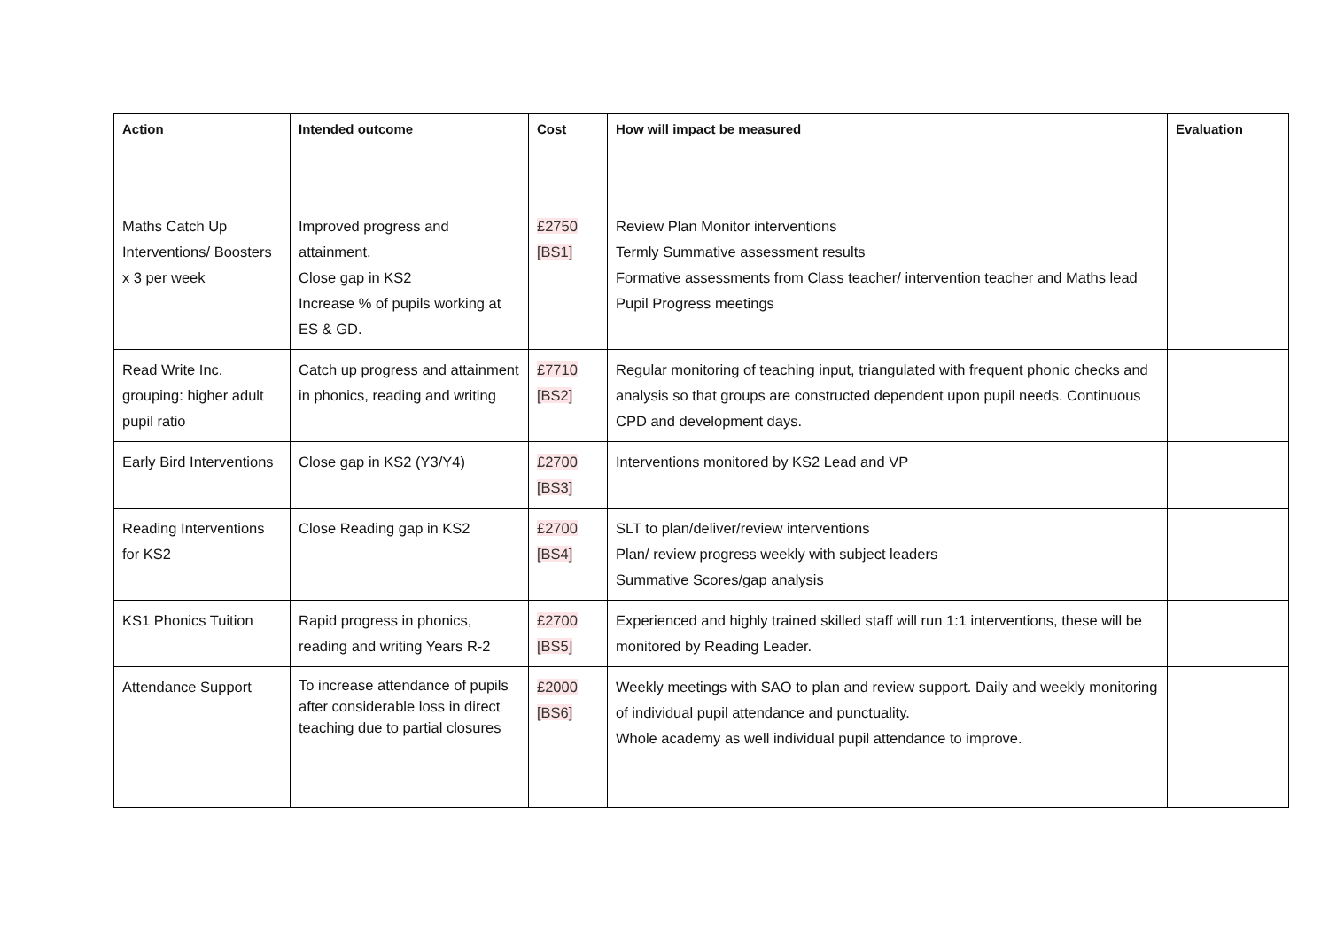| Action | Intended outcome | Cost | How will impact be measured | Evaluation |
| --- | --- | --- | --- | --- |
| Maths Catch Up Interventions/ Boosters x 3 per week | Improved progress and attainment. Close gap in KS2 Increase % of pupils working at ES & GD. | £2750 [BS1] | Review Plan Monitor interventions Termly Summative assessment results Formative assessments from Class teacher/ intervention teacher and Maths lead Pupil Progress meetings | |
| Read Write Inc. grouping: higher adult pupil ratio | Catch up progress and attainment in phonics, reading and writing | £7710 [BS2] | Regular monitoring of teaching input, triangulated with frequent phonic checks and analysis so that groups are constructed dependent upon pupil needs. Continuous CPD and development days. | |
| Early Bird Interventions | Close gap in KS2 (Y3/Y4) | £2700 [BS3] | Interventions monitored by KS2 Lead and VP | |
| Reading Interventions for KS2 | Close Reading gap in KS2 | £2700 [BS4] | SLT to plan/deliver/review interventions Plan/ review progress weekly with subject leaders Summative Scores/gap analysis | |
| KS1 Phonics Tuition | Rapid progress in phonics, reading and writing Years R-2 | £2700 [BS5] | Experienced and highly trained skilled staff will run 1:1 interventions, these will be monitored by Reading Leader. | |
| Attendance Support | To increase attendance of pupils after considerable loss in direct teaching due to partial closures | £2000 [BS6] | Weekly meetings with SAO to plan and review support. Daily and weekly monitoring of individual pupil attendance and punctuality. Whole academy as well individual pupil attendance to improve. | |